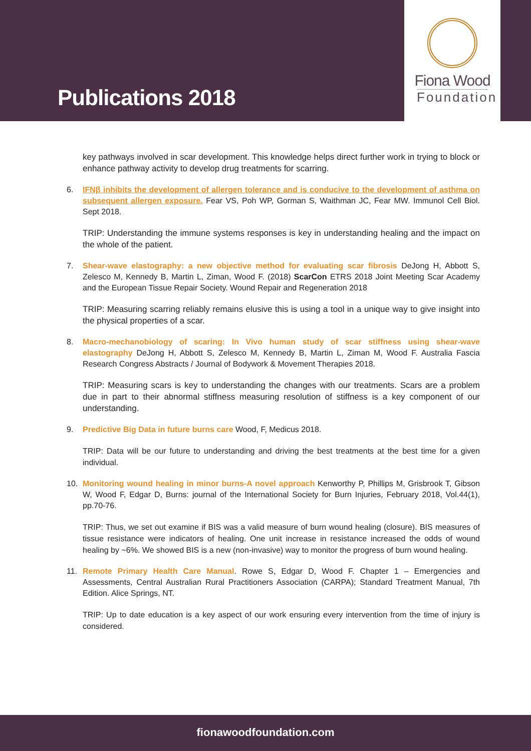Publications 2018
Fiona Wood
Foundation
key pathways involved in scar development. This knowledge helps direct further work in trying to block or enhance pathway activity to develop drug treatments for scarring.
6. IFNβ inhibits the development of allergen tolerance and is conducive to the development of asthma on subsequent allergen exposure. Fear VS, Poh WP, Gorman S, Waithman JC, Fear MW. Immunol Cell Biol. Sept 2018.
TRIP: Understanding the immune systems responses is key in understanding healing and the impact on the whole of the patient.
7. Shear-wave elastography: a new objective method for evaluating scar fibrosis DeJong H, Abbott S, Zelesco M, Kennedy B, Martin L, Ziman, Wood F. (2018) ScarCon ETRS 2018 Joint Meeting Scar Academy and the European Tissue Repair Society. Wound Repair and Regeneration 2018
TRIP: Measuring scarring reliably remains elusive this is using a tool in a unique way to give insight into the physical properties of a scar.
8. Macro-mechanobiology of scaring: In Vivo human study of scar stiffness using shear-wave elastography DeJong H, Abbott S, Zelesco M, Kennedy B, Martin L, Ziman M, Wood F. Australia Fascia Research Congress Abstracts / Journal of Bodywork & Movement Therapies 2018.
TRIP: Measuring scars is key to understanding the changes with our treatments. Scars are a problem due in part to their abnormal stiffness measuring resolution of stiffness is a key component of our understanding.
9. Predictive Big Data in future burns care Wood, F, Medicus 2018.
TRIP: Data will be our future to understanding and driving the best treatments at the best time for a given individual.
10. Monitoring wound healing in minor burns-A novel approach Kenworthy P, Phillips M, Grisbrook T, Gibson W, Wood F, Edgar D, Burns: journal of the International Society for Burn Injuries, February 2018, Vol.44(1), pp.70-76.
TRIP: Thus, we set out examine if BIS was a valid measure of burn wound healing (closure). BIS measures of tissue resistance were indicators of healing. One unit increase in resistance increased the odds of wound healing by ~6%. We showed BIS is a new (non-invasive) way to monitor the progress of burn wound healing.
11. Remote Primary Health Care Manual. Rowe S, Edgar D, Wood F. Chapter 1 – Emergencies and Assessments, Central Australian Rural Practitioners Association (CARPA); Standard Treatment Manual, 7th Edition. Alice Springs, NT.
TRIP: Up to date education is a key aspect of our work ensuring every intervention from the time of injury is considered.
fionawoodfoundation.com